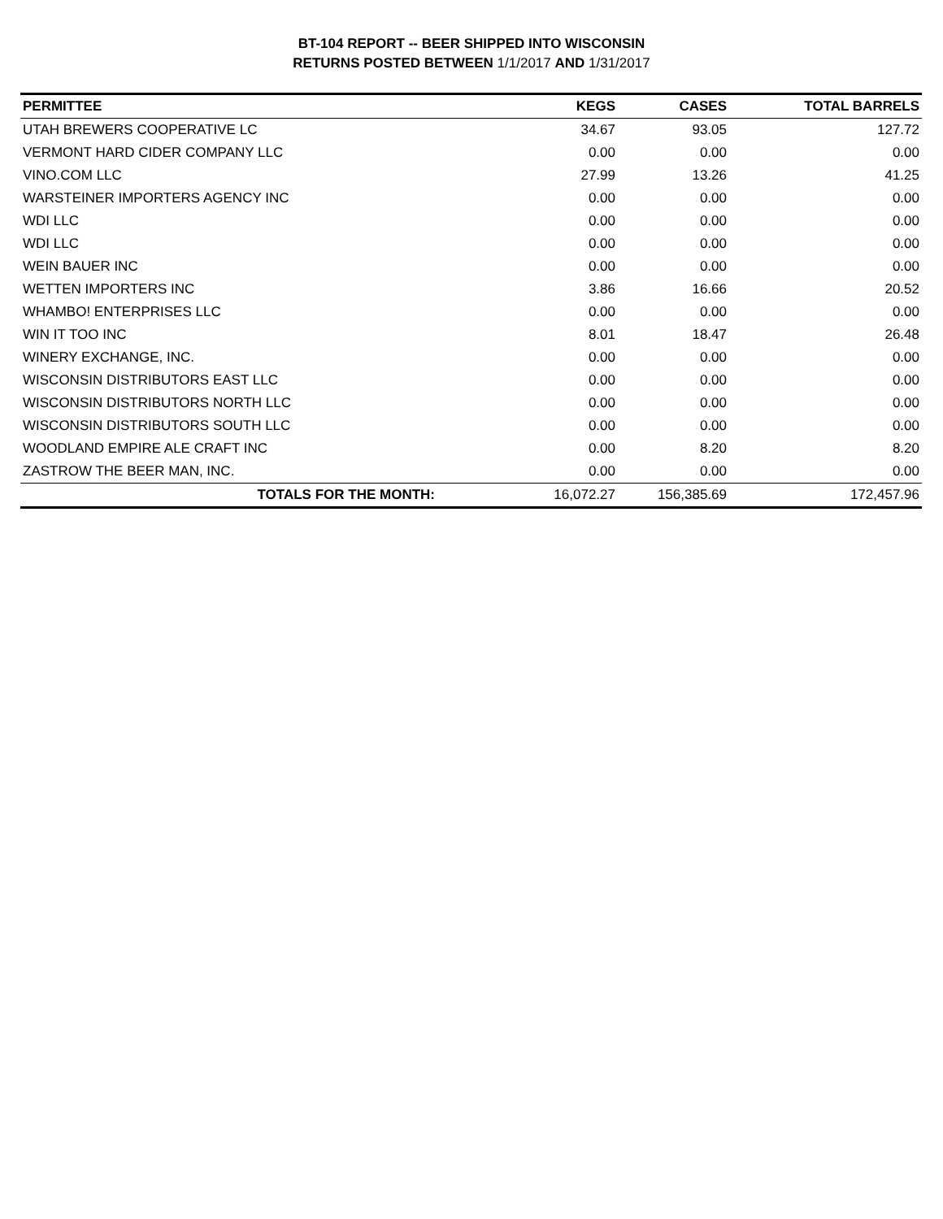BT-104 REPORT -- BEER SHIPPED INTO WISCONSIN
RETURNS POSTED BETWEEN 1/1/2017 AND 1/31/2017
| PERMITTEE | KEGS | CASES | TOTAL BARRELS |
| --- | --- | --- | --- |
| UTAH BREWERS COOPERATIVE LC | 34.67 | 93.05 | 127.72 |
| VERMONT HARD CIDER COMPANY LLC | 0.00 | 0.00 | 0.00 |
| VINO.COM LLC | 27.99 | 13.26 | 41.25 |
| WARSTEINER IMPORTERS AGENCY INC | 0.00 | 0.00 | 0.00 |
| WDI LLC | 0.00 | 0.00 | 0.00 |
| WDI LLC | 0.00 | 0.00 | 0.00 |
| WEIN BAUER INC | 0.00 | 0.00 | 0.00 |
| WETTEN IMPORTERS INC | 3.86 | 16.66 | 20.52 |
| WHAMBO! ENTERPRISES LLC | 0.00 | 0.00 | 0.00 |
| WIN IT TOO INC | 8.01 | 18.47 | 26.48 |
| WINERY EXCHANGE, INC. | 0.00 | 0.00 | 0.00 |
| WISCONSIN DISTRIBUTORS EAST LLC | 0.00 | 0.00 | 0.00 |
| WISCONSIN DISTRIBUTORS NORTH LLC | 0.00 | 0.00 | 0.00 |
| WISCONSIN DISTRIBUTORS SOUTH LLC | 0.00 | 0.00 | 0.00 |
| WOODLAND EMPIRE ALE CRAFT INC | 0.00 | 8.20 | 8.20 |
| ZASTROW THE BEER MAN, INC. | 0.00 | 0.00 | 0.00 |
| TOTALS FOR THE MONTH: | 16,072.27 | 156,385.69 | 172,457.96 |